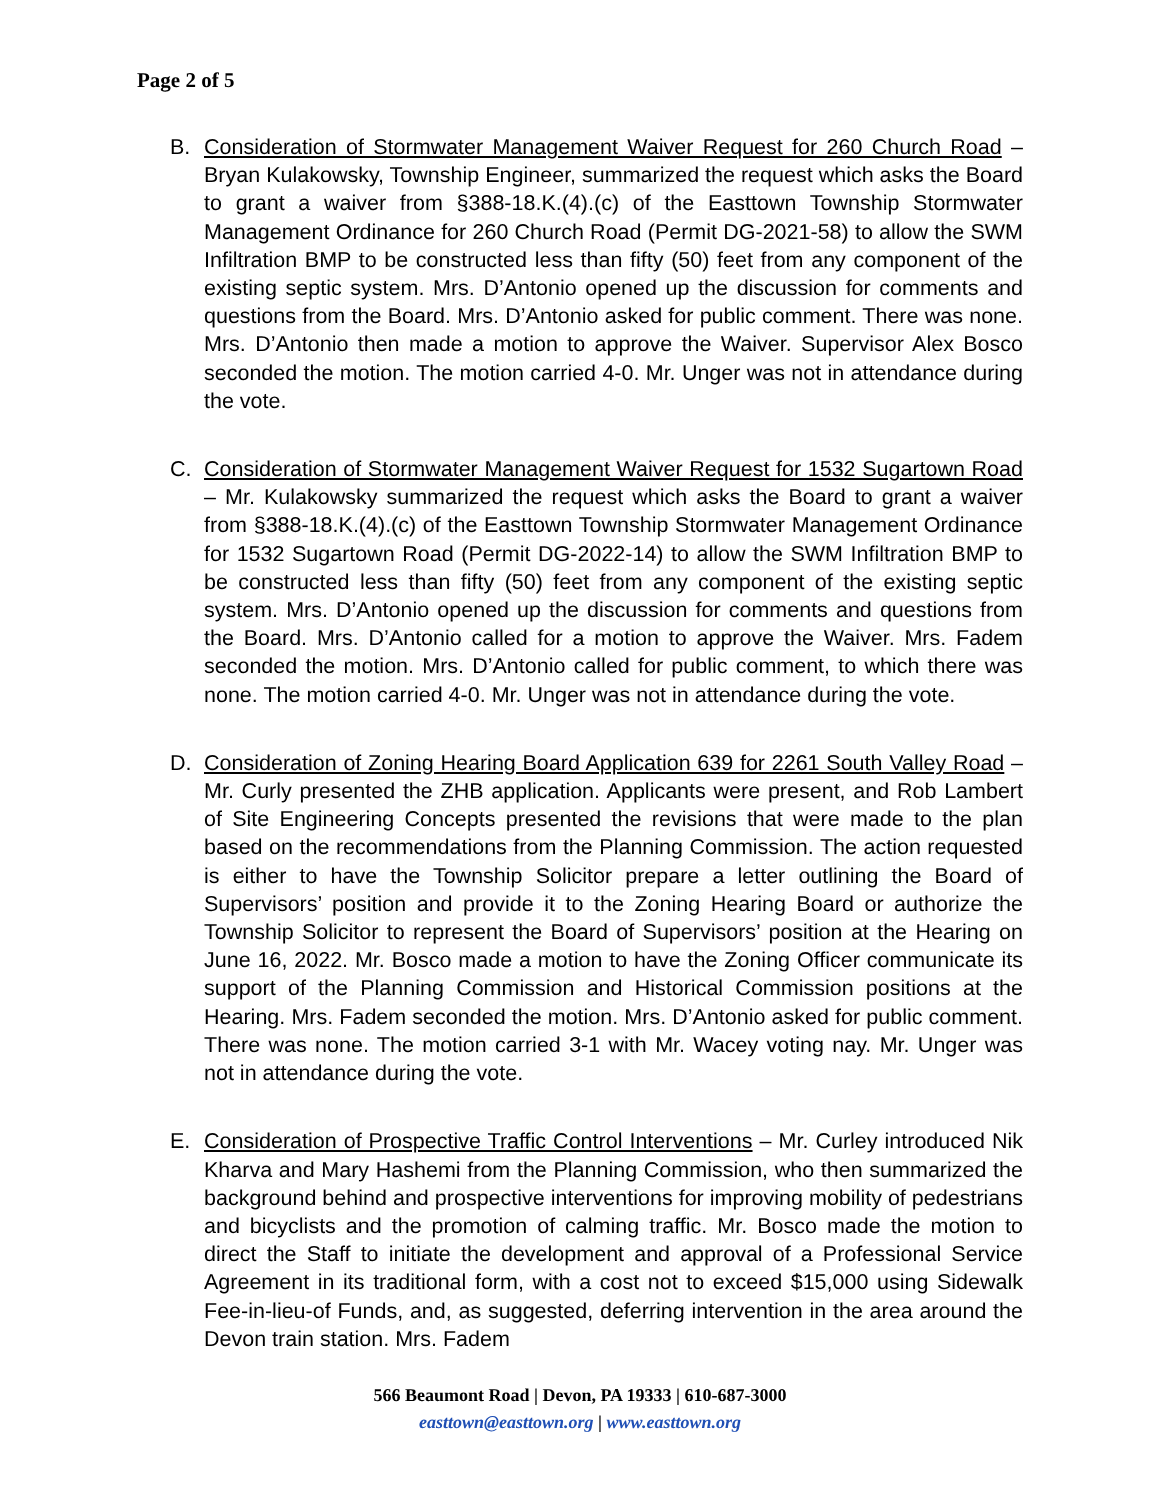Page 2 of 5
B. Consideration of Stormwater Management Waiver Request for 260 Church Road – Bryan Kulakowsky, Township Engineer, summarized the request which asks the Board to grant a waiver from §388-18.K.(4).(c) of the Easttown Township Stormwater Management Ordinance for 260 Church Road (Permit DG-2021-58) to allow the SWM Infiltration BMP to be constructed less than fifty (50) feet from any component of the existing septic system. Mrs. D’Antonio opened up the discussion for comments and questions from the Board. Mrs. D’Antonio asked for public comment. There was none. Mrs. D’Antonio then made a motion to approve the Waiver. Supervisor Alex Bosco seconded the motion. The motion carried 4-0. Mr. Unger was not in attendance during the vote.
C. Consideration of Stormwater Management Waiver Request for 1532 Sugartown Road – Mr. Kulakowsky summarized the request which asks the Board to grant a waiver from §388-18.K.(4).(c) of the Easttown Township Stormwater Management Ordinance for 1532 Sugartown Road (Permit DG-2022-14) to allow the SWM Infiltration BMP to be constructed less than fifty (50) feet from any component of the existing septic system. Mrs. D’Antonio opened up the discussion for comments and questions from the Board. Mrs. D’Antonio called for a motion to approve the Waiver. Mrs. Fadem seconded the motion. Mrs. D’Antonio called for public comment, to which there was none. The motion carried 4-0. Mr. Unger was not in attendance during the vote.
D. Consideration of Zoning Hearing Board Application 639 for 2261 South Valley Road – Mr. Curly presented the ZHB application. Applicants were present, and Rob Lambert of Site Engineering Concepts presented the revisions that were made to the plan based on the recommendations from the Planning Commission. The action requested is either to have the Township Solicitor prepare a letter outlining the Board of Supervisors’ position and provide it to the Zoning Hearing Board or authorize the Township Solicitor to represent the Board of Supervisors’ position at the Hearing on June 16, 2022. Mr. Bosco made a motion to have the Zoning Officer communicate its support of the Planning Commission and Historical Commission positions at the Hearing. Mrs. Fadem seconded the motion. Mrs. D’Antonio asked for public comment. There was none. The motion carried 3-1 with Mr. Wacey voting nay. Mr. Unger was not in attendance during the vote.
E. Consideration of Prospective Traffic Control Interventions – Mr. Curley introduced Nik Kharva and Mary Hashemi from the Planning Commission, who then summarized the background behind and prospective interventions for improving mobility of pedestrians and bicyclists and the promotion of calming traffic. Mr. Bosco made the motion to direct the Staff to initiate the development and approval of a Professional Service Agreement in its traditional form, with a cost not to exceed $15,000 using Sidewalk Fee-in-lieu-of Funds, and, as suggested, deferring intervention in the area around the Devon train station. Mrs. Fadem
566 Beaumont Road | Devon, PA 19333 | 610-687-3000
easttown@easttown.org | www.easttown.org